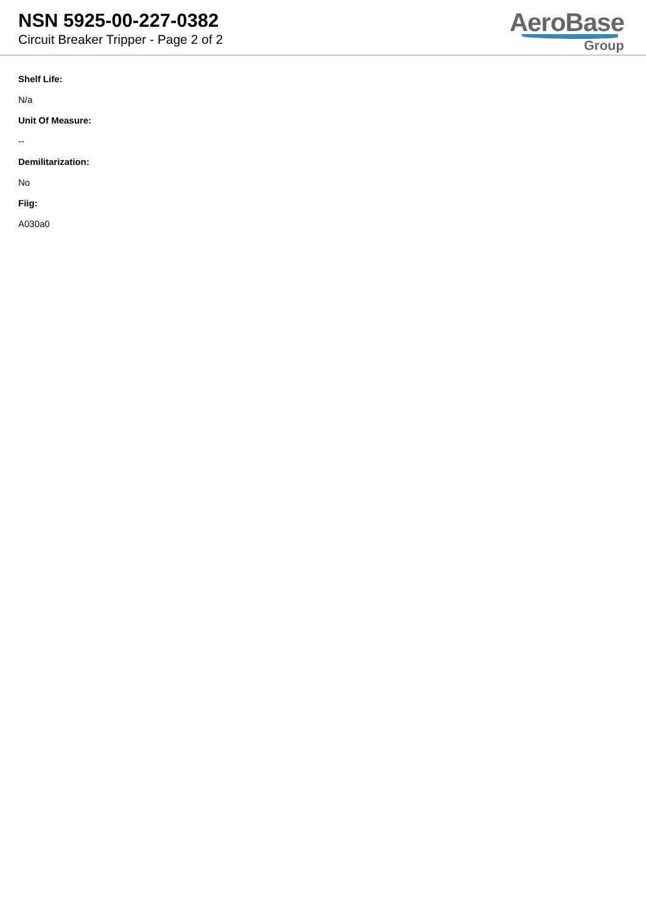NSN 5925-00-227-0382
Circuit Breaker Tripper - Page 2 of 2
AeroBase
Group
Shelf Life:
N/a
Unit Of Measure:
--
Demilitarization:
No
Fiig:
A030a0